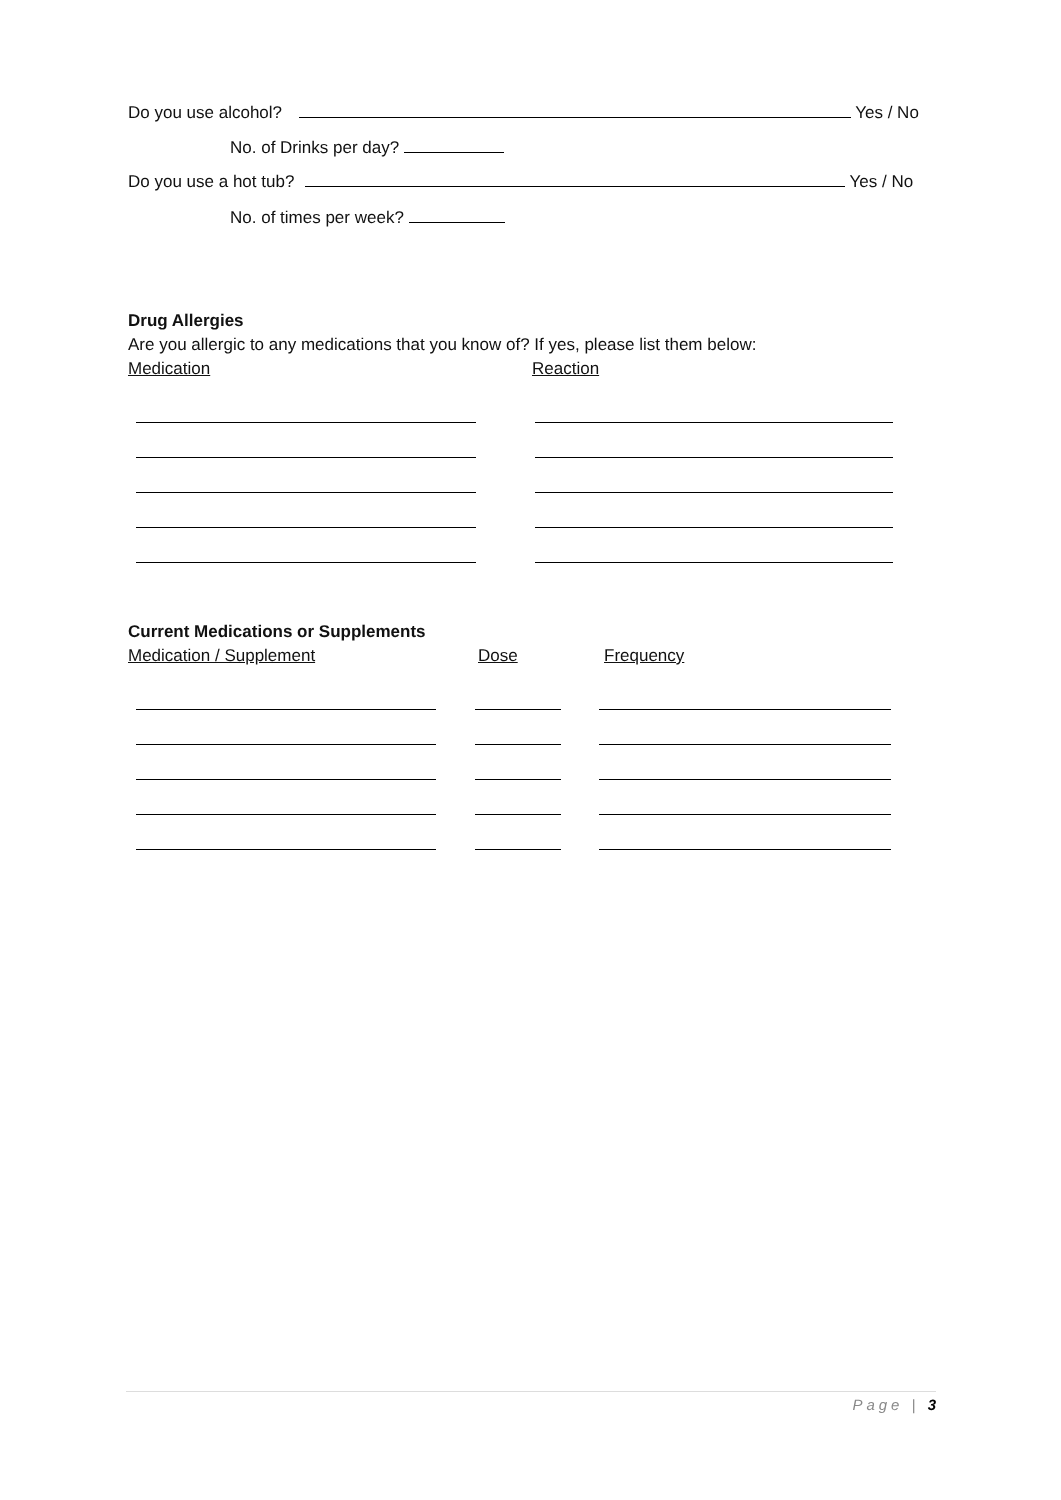Do you use alcohol? Yes / No
No. of Drinks per day?
Do you use a hot tub? Yes / No
No. of times per week?
Drug Allergies
Are you allergic to any medications that you know of? If yes, please list them below:
Medication Reaction
Current Medications or Supplements
Medication / Supplement Dose Frequency
Page | 3